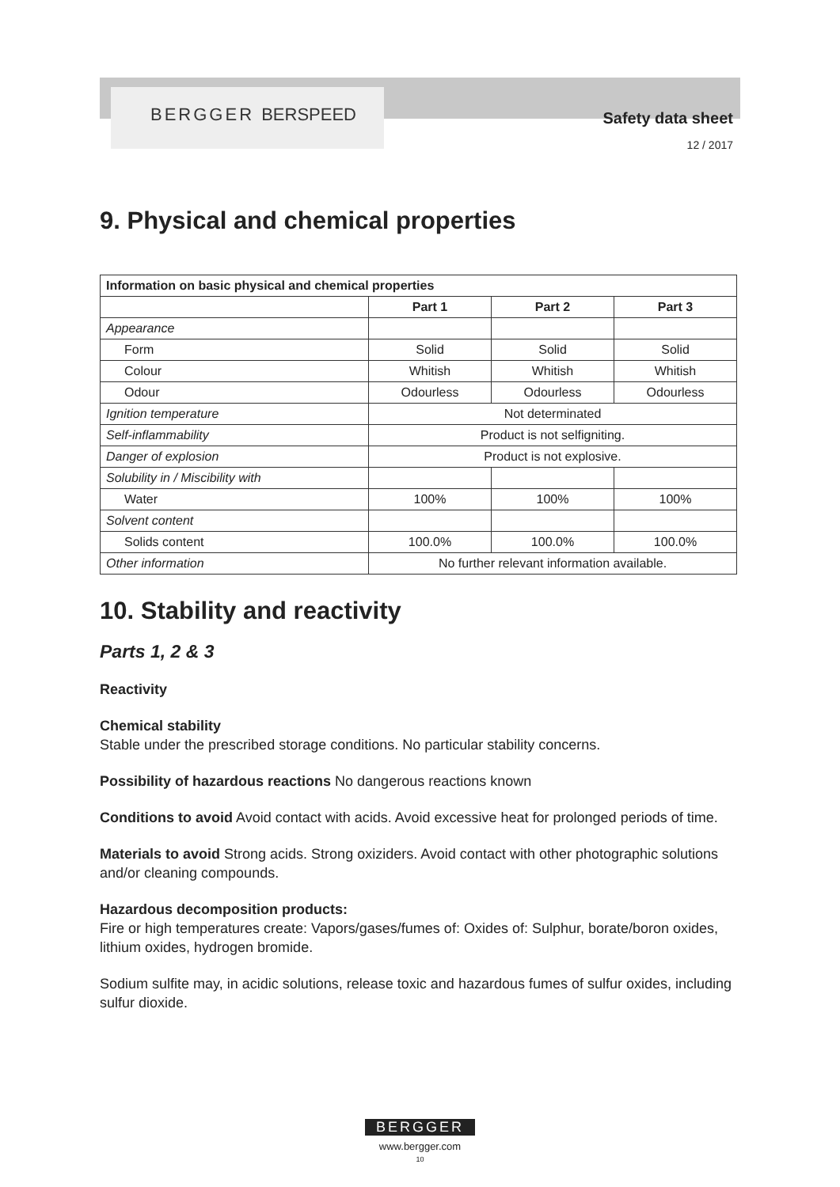BERGGER BERSPEED
Safety data sheet
12 / 2017
9. Physical and chemical properties
| Information on basic physical and chemical properties | | | |
| --- | --- | --- | --- |
| | Part 1 | Part 2 | Part 3 |
| Appearance | | | |
| Form | Solid | Solid | Solid |
| Colour | Whitish | Whitish | Whitish |
| Odour | Odourless | Odourless | Odourless |
| Ignition temperature | Not determinated | | |
| Self-inflammability | Product is not selfigniting. | | |
| Danger of explosion | Product is not explosive. | | |
| Solubility in / Miscibility with | | | |
| Water | 100% | 100% | 100% |
| Solvent content | | | |
| Solids content | 100.0% | 100.0% | 100.0% |
| Other information | No further relevant information available. | | |
10. Stability and reactivity
Parts 1, 2 & 3
Reactivity
Chemical stability
Stable under the prescribed storage conditions. No particular stability concerns.
Possibility of hazardous reactions No dangerous reactions known
Conditions to avoid Avoid contact with acids. Avoid excessive heat for prolonged periods of time.
Materials to avoid Strong acids. Strong oxiziders. Avoid contact with other photographic solutions and/or cleaning compounds.
Hazardous decomposition products:
Fire or high temperatures create: Vapors/gases/fumes of: Oxides of: Sulphur, borate/boron oxides, lithium oxides, hydrogen bromide.
Sodium sulfite may, in acidic solutions, release toxic and hazardous fumes of sulfur oxides, including sulfur dioxide.
BERGGER
www.bergger.com
10